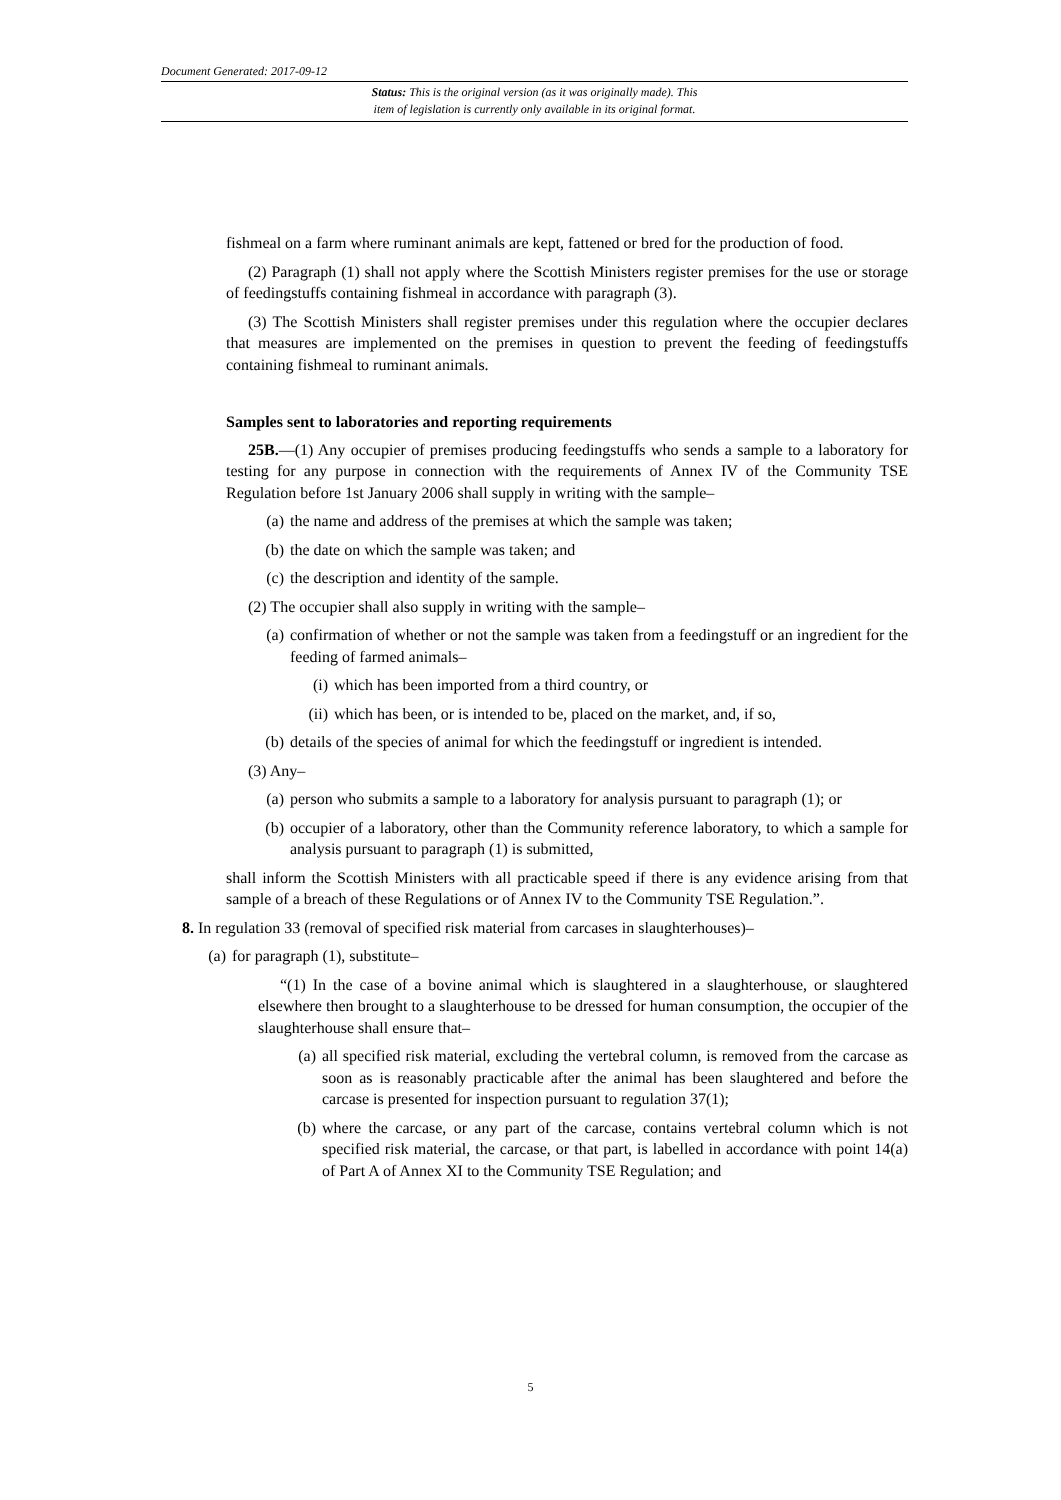Document Generated: 2017-09-12
Status: This is the original version (as it was originally made). This
item of legislation is currently only available in its original format.
fishmeal on a farm where ruminant animals are kept, fattened or bred for the production of food.
(2) Paragraph (1) shall not apply where the Scottish Ministers register premises for the use or storage of feedingstuffs containing fishmeal in accordance with paragraph (3).
(3) The Scottish Ministers shall register premises under this regulation where the occupier declares that measures are implemented on the premises in question to prevent the feeding of feedingstuffs containing fishmeal to ruminant animals.
Samples sent to laboratories and reporting requirements
25B.—(1) Any occupier of premises producing feedingstuffs who sends a sample to a laboratory for testing for any purpose in connection with the requirements of Annex IV of the Community TSE Regulation before 1st January 2006 shall supply in writing with the sample–
(a) the name and address of the premises at which the sample was taken;
(b) the date on which the sample was taken; and
(c) the description and identity of the sample.
(2) The occupier shall also supply in writing with the sample–
(a) confirmation of whether or not the sample was taken from a feedingstuff or an ingredient for the feeding of farmed animals–
(i) which has been imported from a third country, or
(ii) which has been, or is intended to be, placed on the market, and, if so,
(b) details of the species of animal for which the feedingstuff or ingredient is intended.
(3) Any–
(a) person who submits a sample to a laboratory for analysis pursuant to paragraph (1); or
(b) occupier of a laboratory, other than the Community reference laboratory, to which a sample for analysis pursuant to paragraph (1) is submitted,
shall inform the Scottish Ministers with all practicable speed if there is any evidence arising from that sample of a breach of these Regulations or of Annex IV to the Community TSE Regulation.”.
8. In regulation 33 (removal of specified risk material from carcases in slaughterhouses)–
(a) for paragraph (1), substitute–
“(1) In the case of a bovine animal which is slaughtered in a slaughterhouse, or slaughtered elsewhere then brought to a slaughterhouse to be dressed for human consumption, the occupier of the slaughterhouse shall ensure that–
(a) all specified risk material, excluding the vertebral column, is removed from the carcase as soon as is reasonably practicable after the animal has been slaughtered and before the carcase is presented for inspection pursuant to regulation 37(1);
(b) where the carcase, or any part of the carcase, contains vertebral column which is not specified risk material, the carcase, or that part, is labelled in accordance with point 14(a) of Part A of Annex XI to the Community TSE Regulation; and
5